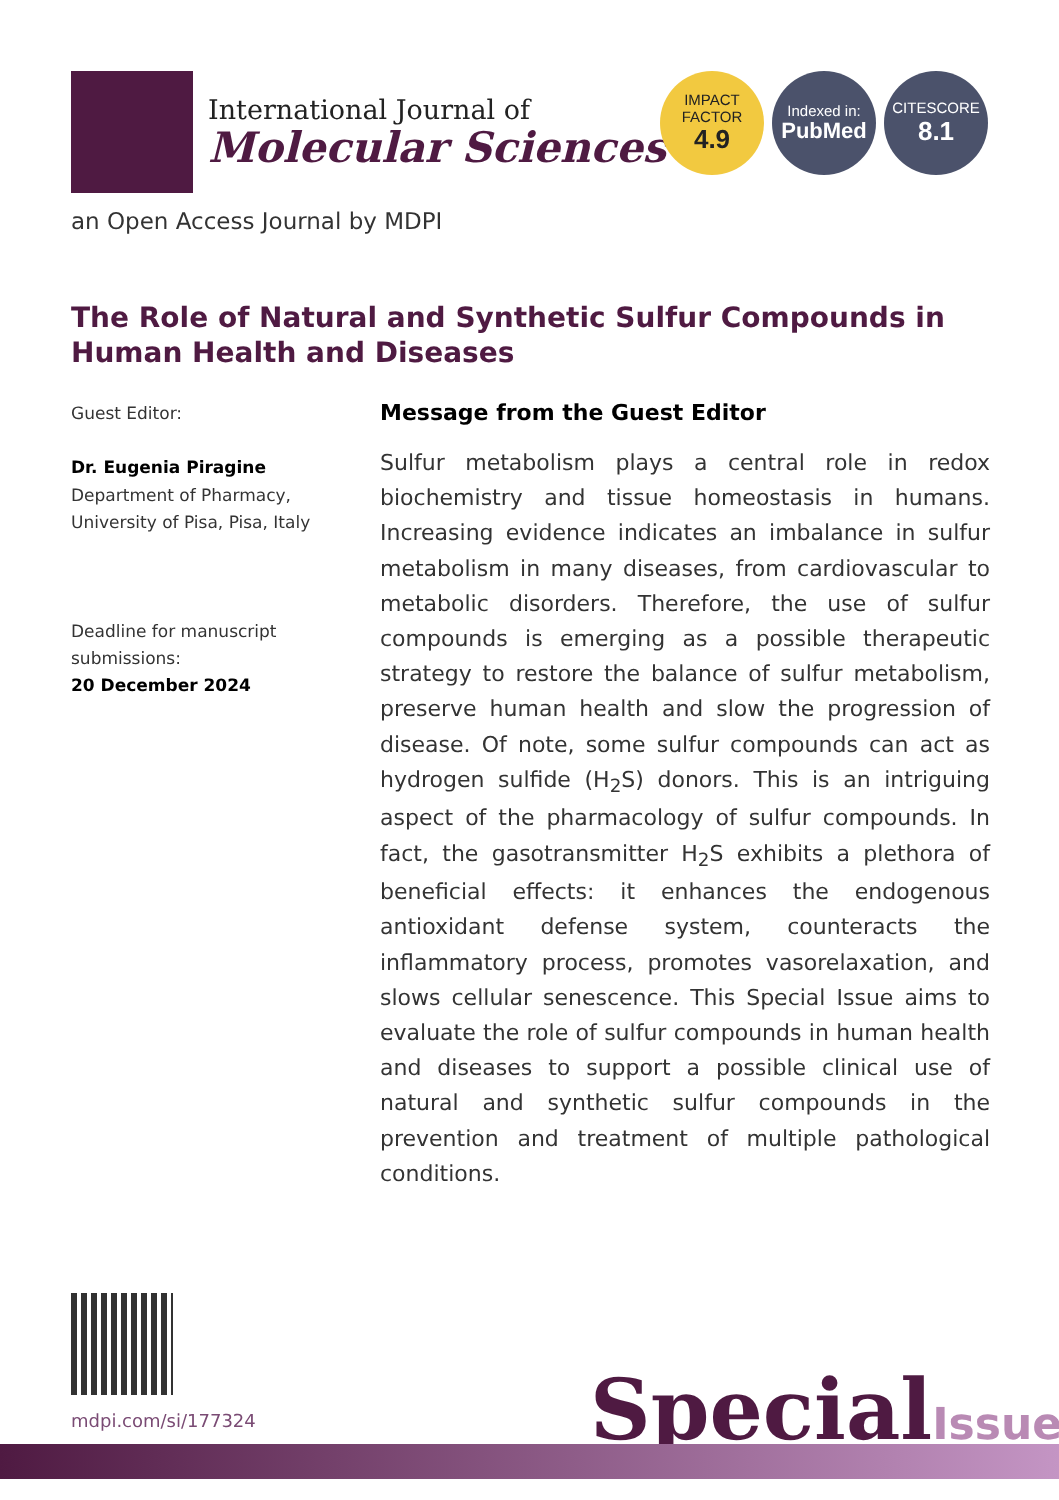International Journal of
Molecular Sciences
IMPACT
FACTOR
4.9
Indexed in:
PubMed
CITESCORE
8.1
an Open Access Journal by MDPI
The Role of Natural and Synthetic Sulfur Compounds in Human Health and Diseases
Guest Editor:
Dr. Eugenia Piragine
Department of Pharmacy,
University of Pisa, Pisa, Italy
Deadline for manuscript submissions:
20 December 2024
Message from the Guest Editor
Sulfur metabolism plays a central role in redox biochemistry and tissue homeostasis in humans. Increasing evidence indicates an imbalance in sulfur metabolism in many diseases, from cardiovascular to metabolic disorders. Therefore, the use of sulfur compounds is emerging as a possible therapeutic strategy to restore the balance of sulfur metabolism, preserve human health and slow the progression of disease. Of note, some sulfur compounds can act as hydrogen sulfide (H<sub>2</sub>S) donors. This is an intriguing aspect of the pharmacology of sulfur compounds. In fact, the gasotransmitter H<sub>2</sub>S exhibits a plethora of beneficial effects: it enhances the endogenous antioxidant defense system, counteracts the inflammatory process, promotes vasorelaxation, and slows cellular senescence. This Special Issue aims to evaluate the role of sulfur compounds in human health and diseases to support a possible clinical use of natural and synthetic sulfur compounds in the prevention and treatment of multiple pathological conditions.
mdpi.com/si/177324 SpecialIssue